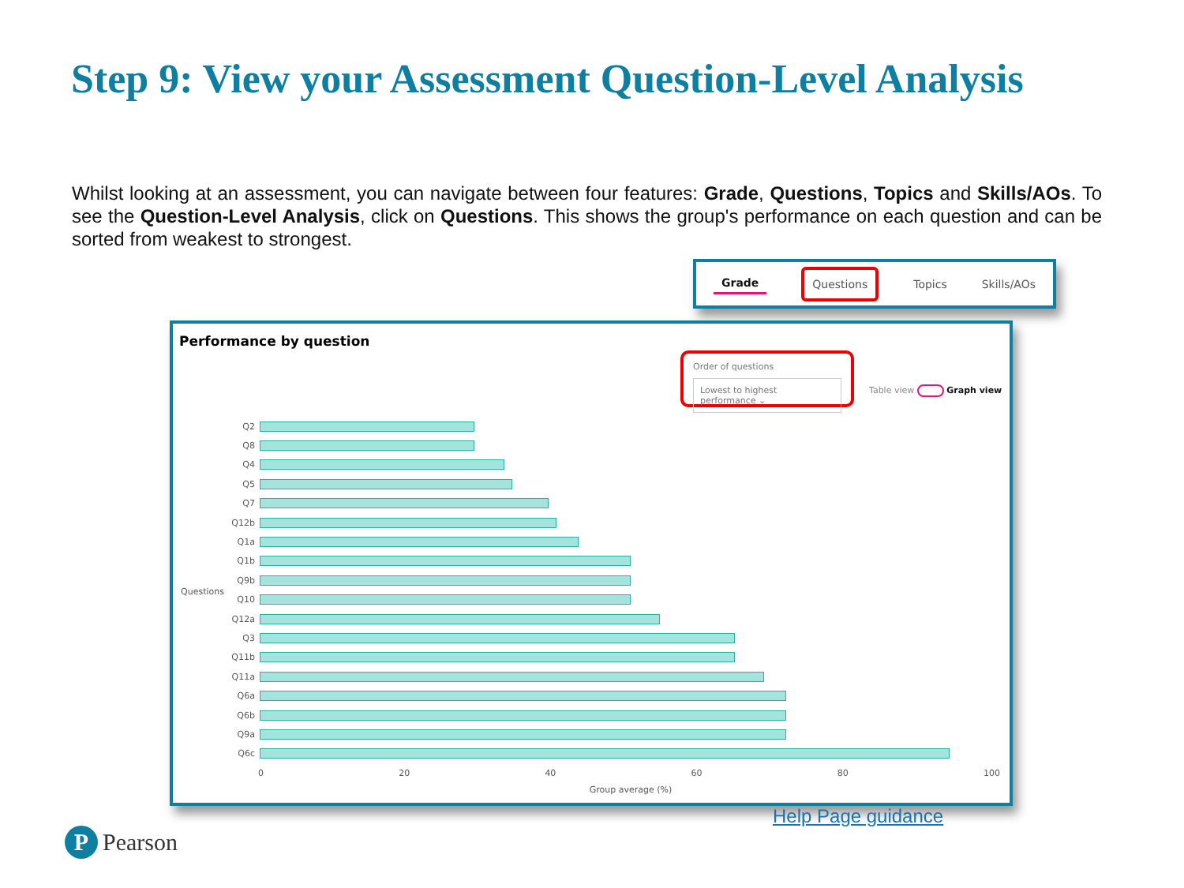Step 9: View your Assessment Question-Level Analysis
Whilst looking at an assessment, you can navigate between four features: Grade, Questions, Topics and Skills/AOs. To see the Question-Level Analysis, click on Questions. This shows the group's performance on each question and can be sorted from weakest to strongest.
Grade Questions Topics Skills/AOs
Performance by question
Order of questions
Lowest to highest performance ⌄
Table view Graph view
Questions
Q2
Q8
Q4
Q5
Q7
Q12b
Q1a
Q1b
Q9b
Q10
Q12a
Q3
Q11b
Q11a
Q6a
Q6b
Q9a
Q6c
0 20 40 60 80 100
Group average (%)
Help Page guidance
P Pearson